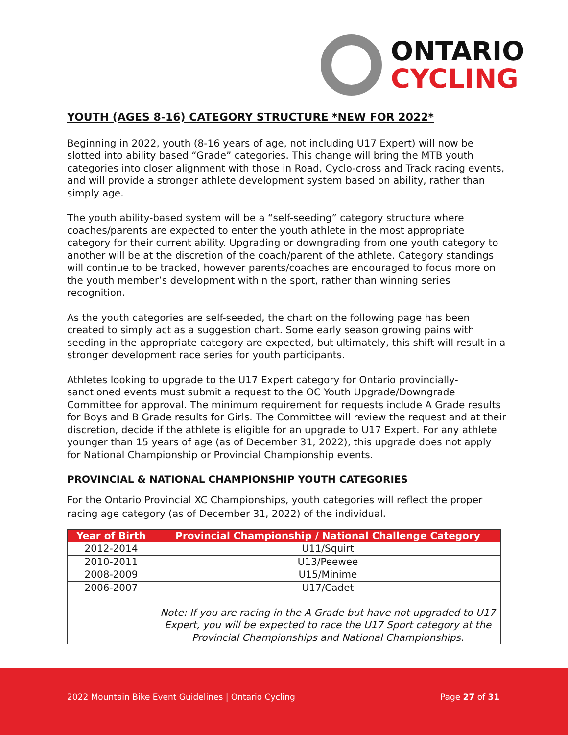ONTARIO
CYCLING
YOUTH (AGES 8-16) CATEGORY STRUCTURE *NEW FOR 2022*
Beginning in 2022, youth (8-16 years of age, not including U17 Expert) will now be slotted into ability based “Grade” categories. This change will bring the MTB youth categories into closer alignment with those in Road, Cyclo-cross and Track racing events, and will provide a stronger athlete development system based on ability, rather than simply age.
The youth ability-based system will be a “self-seeding” category structure where coaches/parents are expected to enter the youth athlete in the most appropriate category for their current ability. Upgrading or downgrading from one youth category to another will be at the discretion of the coach/parent of the athlete. Category standings will continue to be tracked, however parents/coaches are encouraged to focus more on the youth member’s development within the sport, rather than winning series recognition.
As the youth categories are self-seeded, the chart on the following page has been created to simply act as a suggestion chart. Some early season growing pains with seeding in the appropriate category are expected, but ultimately, this shift will result in a stronger development race series for youth participants.
Athletes looking to upgrade to the U17 Expert category for Ontario provincially-sanctioned events must submit a request to the OC Youth Upgrade/Downgrade Committee for approval. The minimum requirement for requests include A Grade results for Boys and B Grade results for Girls. The Committee will review the request and at their discretion, decide if the athlete is eligible for an upgrade to U17 Expert. For any athlete younger than 15 years of age (as of December 31, 2022), this upgrade does not apply for National Championship or Provincial Championship events.
PROVINCIAL & NATIONAL CHAMPIONSHIP YOUTH CATEGORIES
For the Ontario Provincial XC Championships, youth categories will reflect the proper racing age category (as of December 31, 2022) of the individual.
| Year of Birth | Provincial Championship / National Challenge Category |
| --- | --- |
| 2012-2014 | U11/Squirt |
| 2010-2011 | U13/Peewee |
| 2008-2009 | U15/Minime |
| 2006-2007 | U17/Cadet Note: If you are racing in the A Grade but have not upgraded to U17 Expert, you will be expected to race the U17 Sport category at the Provincial Championships and National Championships. |
2022 Mountain Bike Event Guidelines | Ontario Cycling
Page 27 of 31